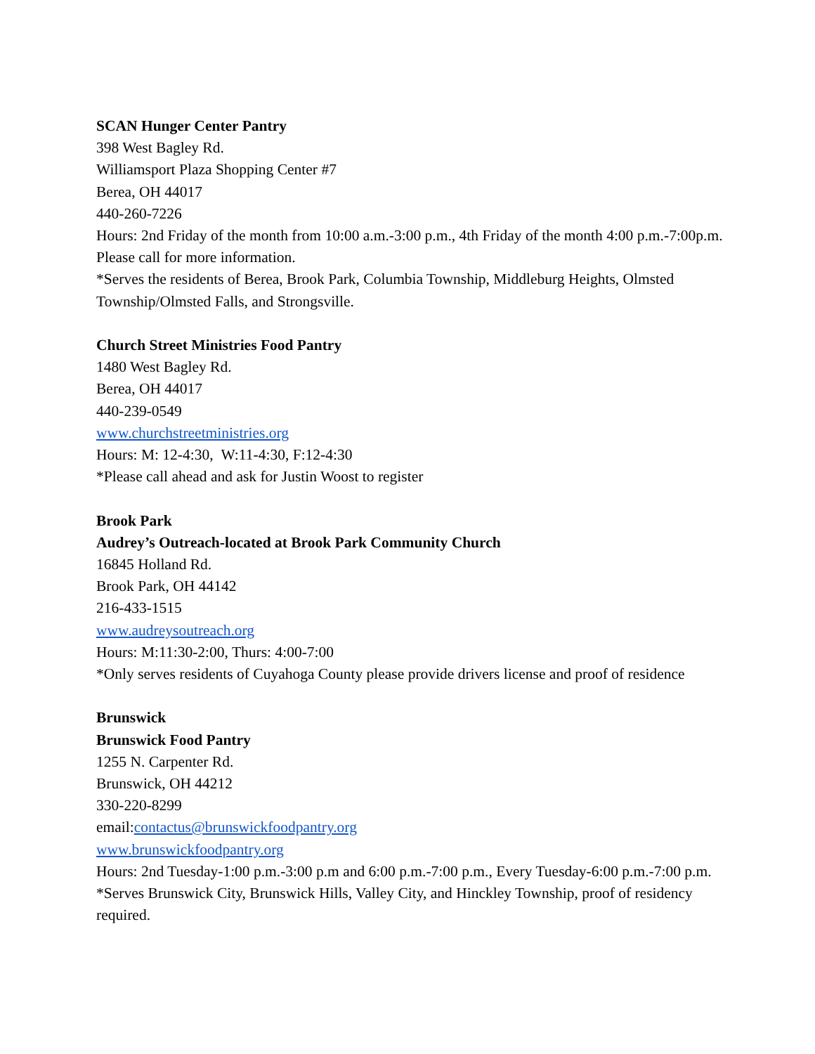SCAN Hunger Center Pantry
398 West Bagley Rd.
Williamsport Plaza Shopping Center #7
Berea, OH 44017
440-260-7226
Hours: 2nd Friday of the month from 10:00 a.m.-3:00 p.m., 4th Friday of the month 4:00 p.m.-7:00p.m. Please call for more information.
*Serves the residents of Berea, Brook Park, Columbia Township, Middleburg Heights, Olmsted Township/Olmsted Falls, and Strongsville.
Church Street Ministries Food Pantry
1480 West Bagley Rd.
Berea, OH 44017
440-239-0549
www.churchstreetministries.org
Hours: M: 12-4:30, W:11-4:30, F:12-4:30
*Please call ahead and ask for Justin Woost to register
Brook Park
Audrey’s Outreach-located at Brook Park Community Church
16845 Holland Rd.
Brook Park, OH 44142
216-433-1515
www.audreysoutreach.org
Hours: M:11:30-2:00, Thurs: 4:00-7:00
*Only serves residents of Cuyahoga County please provide drivers license and proof of residence
Brunswick
Brunswick Food Pantry
1255 N. Carpenter Rd.
Brunswick, OH 44212
330-220-8299
email:contactus@brunswickfoodpantry.org
www.brunswickfoodpantry.org
Hours: 2nd Tuesday-1:00 p.m.-3:00 p.m and 6:00 p.m.-7:00 p.m., Every Tuesday-6:00 p.m.-7:00 p.m.
*Serves Brunswick City, Brunswick Hills, Valley City, and Hinckley Township, proof of residency required.